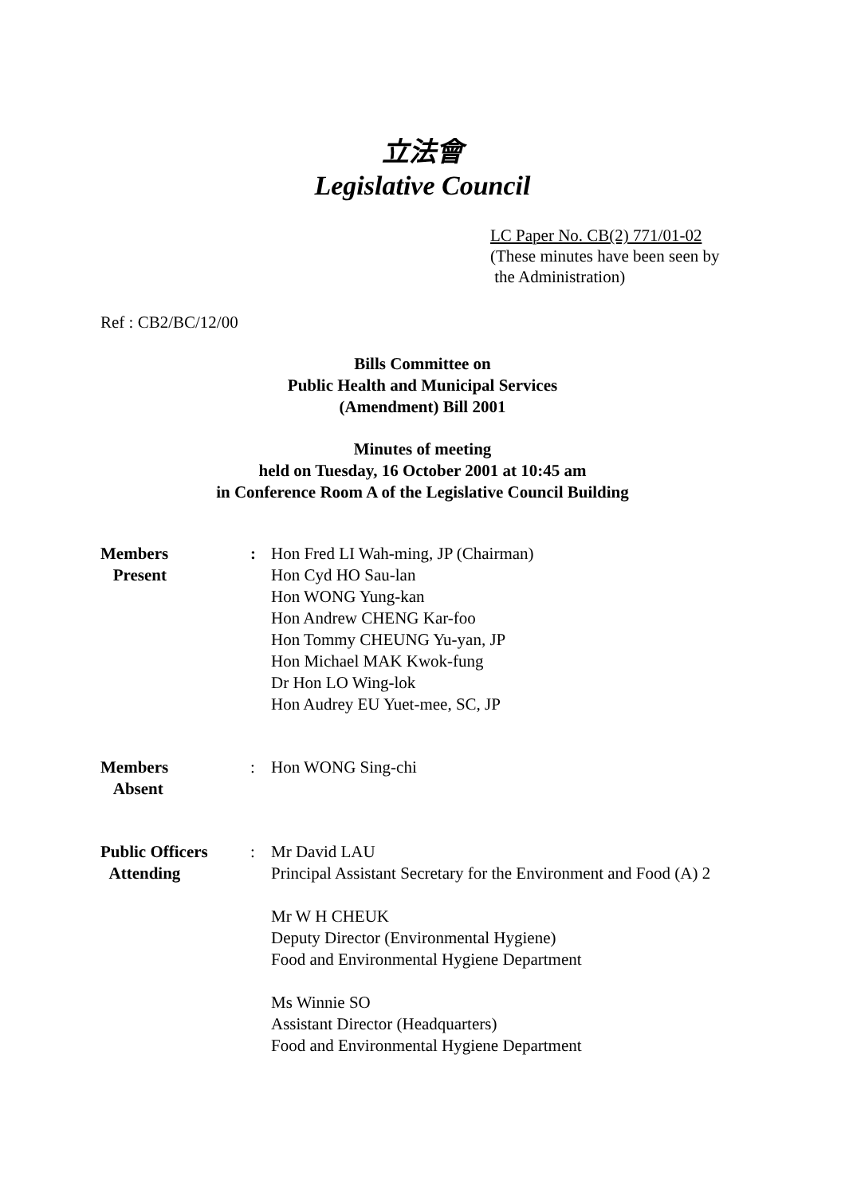立法會
Legislative Council
LC Paper No. CB(2) 771/01-02
(These minutes have been seen by
the Administration)
Ref : CB2/BC/12/00
Bills Committee on
Public Health and Municipal Services
(Amendment) Bill 2001
Minutes of meeting
held on Tuesday, 16 October 2001 at 10:45 am
in Conference Room A of the Legislative Council Building
Members
Present
: Hon Fred LI Wah-ming, JP (Chairman)
Hon Cyd HO Sau-lan
Hon WONG Yung-kan
Hon Andrew CHENG Kar-foo
Hon Tommy CHEUNG Yu-yan, JP
Hon Michael MAK Kwok-fung
Dr Hon LO Wing-lok
Hon Audrey EU Yuet-mee, SC, JP
Members
Absent
: Hon WONG Sing-chi
Public Officers
Attending
: Mr David LAU
Principal Assistant Secretary for the Environment and Food (A) 2
Mr W H CHEUK
Deputy Director (Environmental Hygiene)
Food and Environmental Hygiene Department
Ms Winnie SO
Assistant Director (Headquarters)
Food and Environmental Hygiene Department